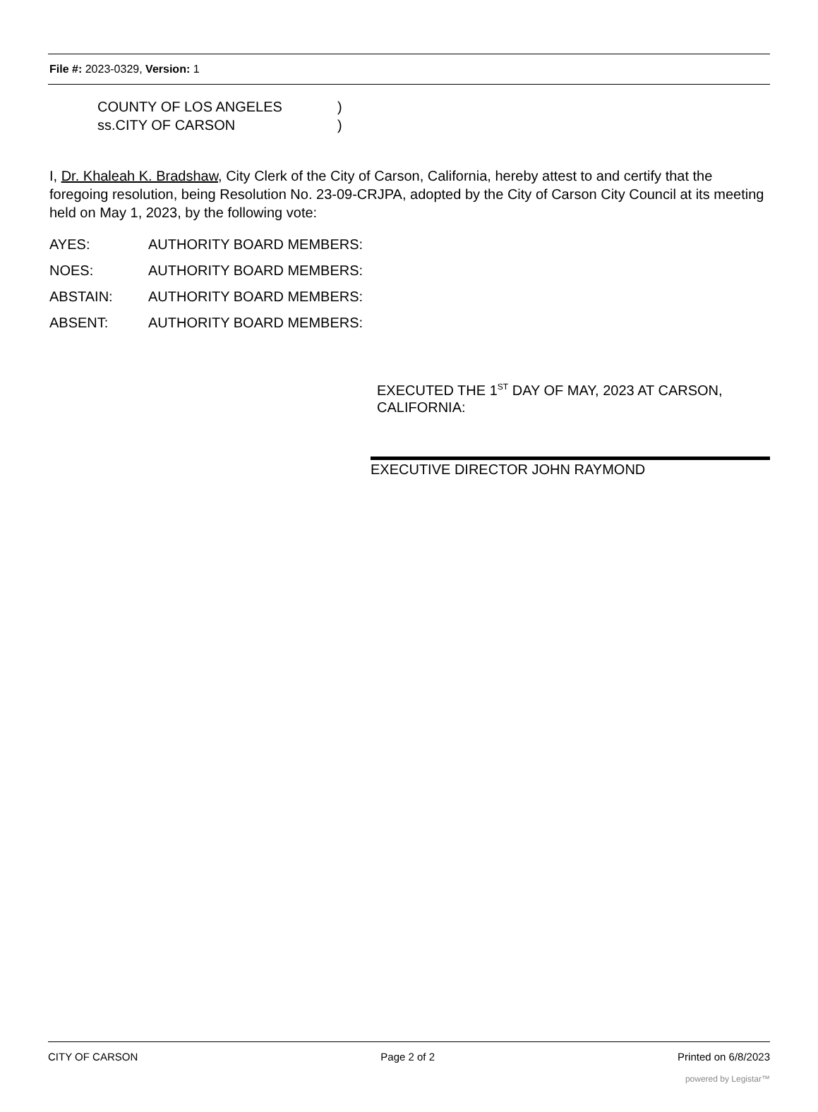File #: 2023-0329, Version: 1
COUNTY OF LOS ANGELES)
ss.CITY OF CARSON)
I, Dr. Khaleah K. Bradshaw, City Clerk of the City of Carson, California, hereby attest to and certify that the foregoing resolution, being Resolution No. 23-09-CRJPA, adopted by the City of Carson City Council at its meeting held on May 1, 2023, by the following vote:
AYES: AUTHORITY BOARD MEMBERS:
NOES: AUTHORITY BOARD MEMBERS:
ABSTAIN: AUTHORITY BOARD MEMBERS:
ABSENT: AUTHORITY BOARD MEMBERS:
EXECUTED THE 1<sup>ST</sup> DAY OF MAY, 2023 AT CARSON, CALIFORNIA:
EXECUTIVE DIRECTOR JOHN RAYMOND
CITY OF CARSON Page 2 of 2 Printed on 6/8/2023
powered by Legistar™